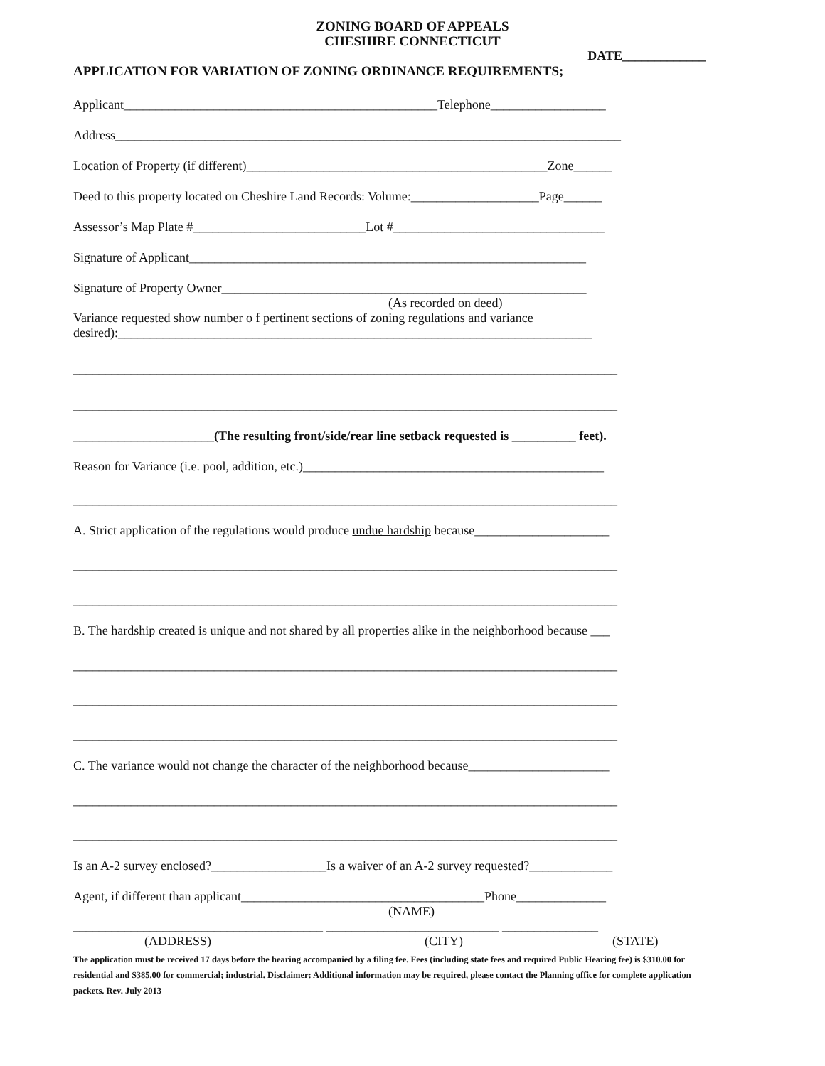ZONING BOARD OF APPEALS
CHESHIRE CONNECTICUT
DATE_____________
APPLICATION FOR VARIATION OF ZONING ORDINANCE REQUIREMENTS;
Applicant_________________________________________________Telephone__________________
Address_______________________________________________________________________________
Location of Property (if different)_______________________________________________Zone______
Deed to this property located on Cheshire Land Records: Volume:____________________Page______
Assessor’s Map Plate #___________________________Lot #_________________________________
Signature of Applicant______________________________________________________________
Signature of Property Owner_________________________________________________________
(As recorded on deed)
Variance requested show number o f pertinent sections of zoning regulations and variance
desired):__________________________________________________________________________
_____________________________________________________________________________________
_____________________________________________________________________________________
______________________(The resulting front/side/rear line setback requested is __________ feet).
Reason for Variance (i.e. pool, addition, etc.)_______________________________________________
_____________________________________________________________________________________
A. Strict application of the regulations would produce undue hardship because_____________________
_____________________________________________________________________________________
_____________________________________________________________________________________
B. The hardship created is unique and not shared by all properties alike in the neighborhood because ___
_____________________________________________________________________________________
_____________________________________________________________________________________
_____________________________________________________________________________________
C. The variance would not change the character of the neighborhood because______________________
_____________________________________________________________________________________
_____________________________________________________________________________________
Is an A-2 survey enclosed?__________________Is a waiver of an A-2 survey requested?_____________
Agent, if different than applicant______________________________________Phone______________
(NAME)
_______________________________________ ___________________________ _______________
(ADDRESS) (CITY) (STATE)
The application must be received 17 days before the hearing accompanied by a filing fee. Fees (including state fees and required Public Hearing fee) is $310.00 for residential and $385.00 for commercial; industrial. Disclaimer: Additional information may be required, please contact the Planning office for complete application packets. Rev. July 2013